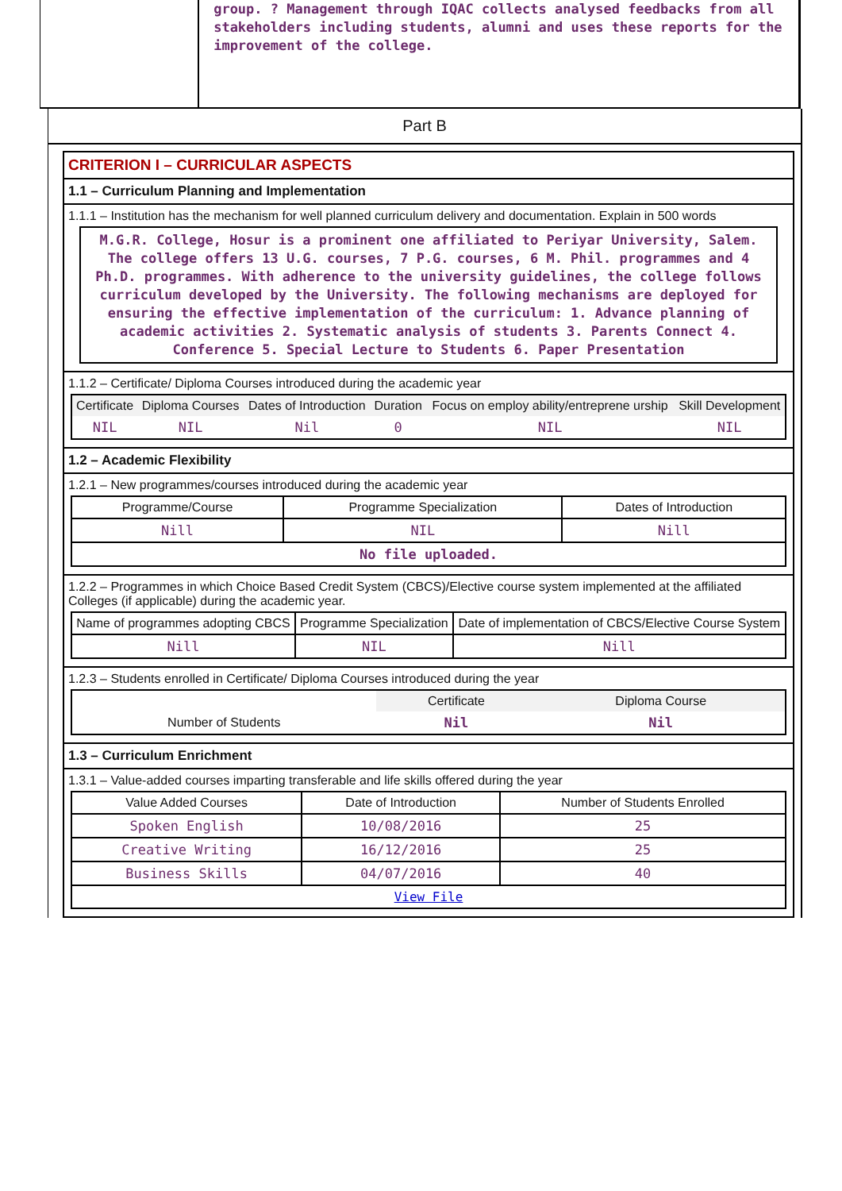group. ? Management through IQAC collects analysed feedbacks from all stakeholders including students, alumni and uses these reports for the improvement of the college.
Part B
CRITERION I – CURRICULAR ASPECTS
1.1 – Curriculum Planning and Implementation
1.1.1 – Institution has the mechanism for well planned curriculum delivery and documentation. Explain in 500 words
M.G.R. College, Hosur is a prominent one affiliated to Periyar University, Salem. The college offers 13 U.G. courses, 7 P.G. courses, 6 M. Phil. programmes and 4 Ph.D. programmes. With adherence to the university guidelines, the college follows curriculum developed by the University. The following mechanisms are deployed for ensuring the effective implementation of the curriculum: 1. Advance planning of academic activities 2. Systematic analysis of students 3. Parents Connect 4. Conference 5. Special Lecture to Students 6. Paper Presentation
1.1.2 – Certificate/ Diploma Courses introduced during the academic year
| Certificate | Diploma Courses | Dates of Introduction | Duration | Focus on employ ability/entreprene urship | Skill Development |
| --- | --- | --- | --- | --- | --- |
| NIL | NIL | Nil | 0 | NIL | NIL |
1.2 – Academic Flexibility
1.2.1 – New programmes/courses introduced during the academic year
| Programme/Course | Programme Specialization | Dates of Introduction |
| --- | --- | --- |
| Nill | NIL | Nill |
| No file uploaded. | | |
1.2.2 – Programmes in which Choice Based Credit System (CBCS)/Elective course system implemented at the affiliated Colleges (if applicable) during the academic year.
| Name of programmes adopting CBCS | Programme Specialization | Date of implementation of CBCS/Elective Course System |
| --- | --- | --- |
| Nill | NIL | Nill |
1.2.3 – Students enrolled in Certificate/ Diploma Courses introduced during the year
| | Certificate | Diploma Course |
| Number of Students | Nil | Nil |
1.3 – Curriculum Enrichment
1.3.1 – Value-added courses imparting transferable and life skills offered during the year
| Value Added Courses | Date of Introduction | Number of Students Enrolled |
| --- | --- | --- |
| Spoken English | 10/08/2016 | 25 |
| Creative Writing | 16/12/2016 | 25 |
| Business Skills | 04/07/2016 | 40 |
| View File | | |